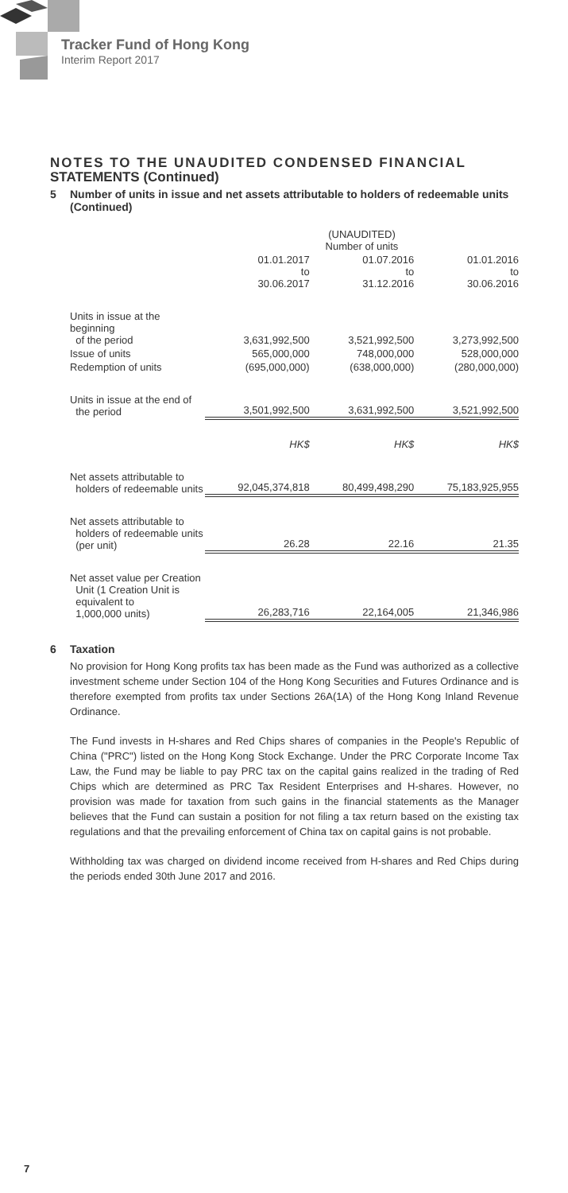Tracker Fund of Hong Kong
Interim Report 2017
NOTES TO THE UNAUDITED CONDENSED FINANCIAL STATEMENTS (Continued)
5 Number of units in issue and net assets attributable to holders of redeemable units (Continued)
| | (UNAUDITED) Number of units | | |
| | 01.01.2017 to 30.06.2017 | 01.07.2016 to 31.12.2016 | 01.01.2016 to 30.06.2016 |
| Units in issue at the beginning of the period | 3,631,992,500 | 3,521,992,500 | 3,273,992,500 |
| Issue of units | 565,000,000 | 748,000,000 | 528,000,000 |
| Redemption of units | (695,000,000) | (638,000,000) | (280,000,000) |
| Units in issue at the end of the period | 3,501,992,500 | 3,631,992,500 | 3,521,992,500 |
| | HK$ | HK$ | HK$ |
| Net assets attributable to holders of redeemable units | 92,045,374,818 | 80,499,498,290 | 75,183,925,955 |
| Net assets attributable to holders of redeemable units (per unit) | 26.28 | 22.16 | 21.35 |
| Net asset value per Creation Unit (1 Creation Unit is equivalent to 1,000,000 units) | 26,283,716 | 22,164,005 | 21,346,986 |
6 Taxation
No provision for Hong Kong profits tax has been made as the Fund was authorized as a collective investment scheme under Section 104 of the Hong Kong Securities and Futures Ordinance and is therefore exempted from profits tax under Sections 26A(1A) of the Hong Kong Inland Revenue Ordinance.
The Fund invests in H-shares and Red Chips shares of companies in the People's Republic of China ("PRC") listed on the Hong Kong Stock Exchange. Under the PRC Corporate Income Tax Law, the Fund may be liable to pay PRC tax on the capital gains realized in the trading of Red Chips which are determined as PRC Tax Resident Enterprises and H-shares. However, no provision was made for taxation from such gains in the financial statements as the Manager believes that the Fund can sustain a position for not filing a tax return based on the existing tax regulations and that the prevailing enforcement of China tax on capital gains is not probable.
Withholding tax was charged on dividend income received from H-shares and Red Chips during the periods ended 30th June 2017 and 2016.
7